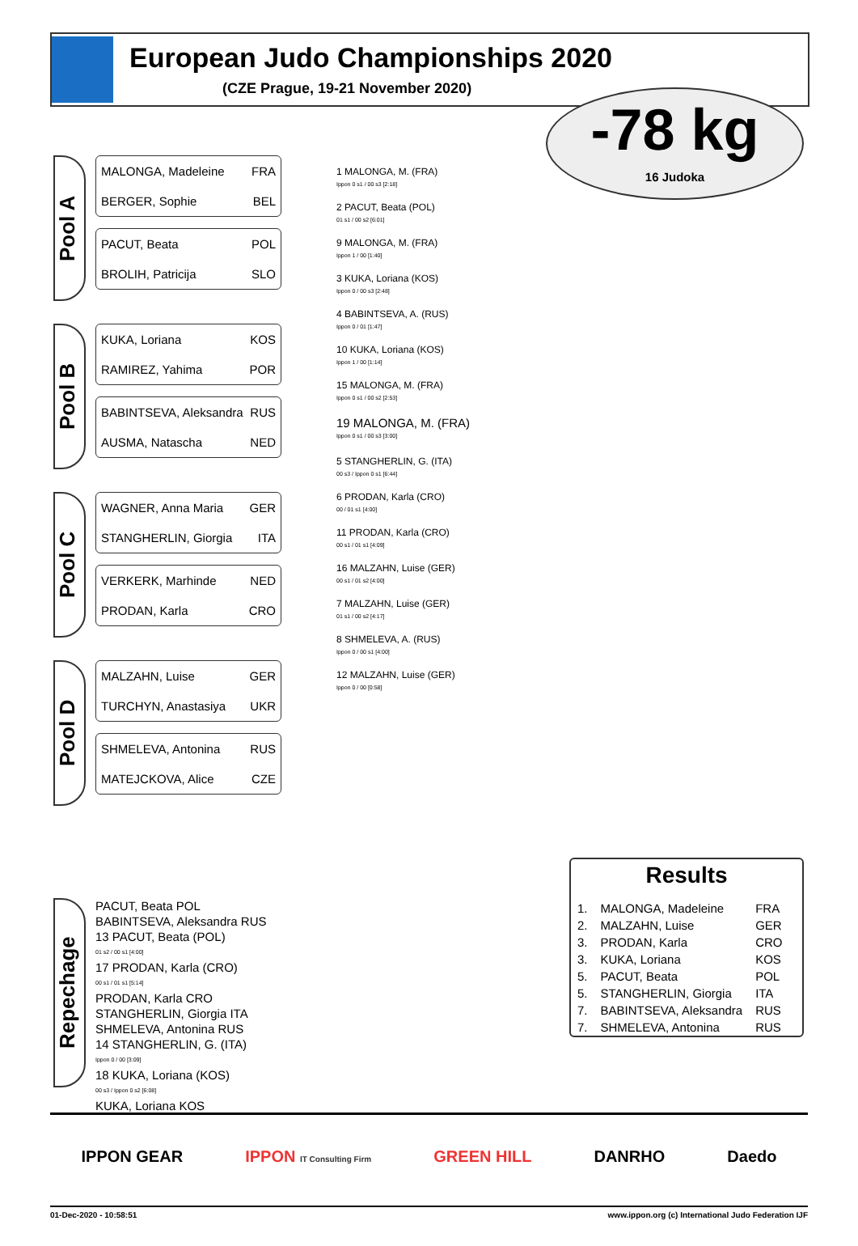European Judo Championships 2020
(CZE Prague, 19-21 November 2020)
-78 kg
16 Judoka
Pool A
MALONGA, Madeleine FRA
BERGER, Sophie BEL
PACUT, Beata POL
BROLIH, Patricija SLO
Pool B
KUKA, Loriana KOS
RAMIREZ, Yahima POR
BABINTSEVA, Aleksandra RUS
AUSMA, Natascha NED
Pool C
WAGNER, Anna Maria GER
STANGHERLIN, Giorgia ITA
VERKERK, Marhinde NED
PRODAN, Karla CRO
Pool D
MALZAHN, Luise GER
TURCHYN, Anastasiya UKR
SHMELEVA, Antonina RUS
MATEJCKOVA, Alice CZE
1 MALONGA, M. (FRA)
Ippon 0 s1 / 00 s3 [2:18]
2 PACUT, Beata (POL)
01 s1 / 00 s2 [6:01]
9 MALONGA, M. (FRA)
Ippon 1 / 00 [1:40]
3 KUKA, Loriana (KOS)
Ippon 0 / 00 s3 [2:48]
4 BABINTSEVA, A. (RUS)
Ippon 0 / 01 [1:47]
10 KUKA, Loriana (KOS)
Ippon 1 / 00 [1:14]
15 MALONGA, M. (FRA)
Ippon 0 s1 / 00 s2 [2:53]
19 MALONGA, M. (FRA)
Ippon 0 s1 / 00 s3 [3:00]
5 STANGHERLIN, G. (ITA)
00 s3 / Ippon 0 s1 [6:44]
6 PRODAN, Karla (CRO)
00 / 01 s1 [4:00]
11 PRODAN, Karla (CRO)
00 s1 / 01 s1 [4:09]
16 MALZAHN, Luise (GER)
00 s1 / 01 s2 [4:00]
7 MALZAHN, Luise (GER)
01 s1 / 00 s2 [4:17]
8 SHMELEVA, A. (RUS)
Ippon 0 / 00 s1 [4:00]
12 MALZAHN, Luise (GER)
Ippon 0 / 00 [0:58]
Repechage
PACUT, Beata POL
BABINTSEVA, Aleksandra RUS
13 PACUT, Beata (POL)
01 s2 / 00 s1 [4:00]
17 PRODAN, Karla (CRO)
00 s1 / 01 s1 [5:14]
PRODAN, Karla CRO
STANGHERLIN, Giorgia ITA
SHMELEVA, Antonina RUS
14 STANGHERLIN, G. (ITA)
Ippon 0 / 00 [3:09]
18 KUKA, Loriana (KOS)
00 s3 / Ippon 0 s2 [6:08]
KUKA, Loriana KOS
Results
| 1. | MALONGA, Madeleine | FRA |
| 2. | MALZAHN, Luise | GER |
| 3. | PRODAN, Karla | CRO |
| 3. | KUKA, Loriana | KOS |
| 5. | PACUT, Beata | POL |
| 5. | STANGHERLIN, Giorgia | ITA |
| 7. | BABINTSEVA, Aleksandra | RUS |
| 7. | SHMELEVA, Antonina | RUS |
IPPON GEAR IPPON IT Consulting Firm GREEN HILL DANRHO Daedo
01-Dec-2020 - 10:58:51 www.ippon.org (c) International Judo Federation IJF